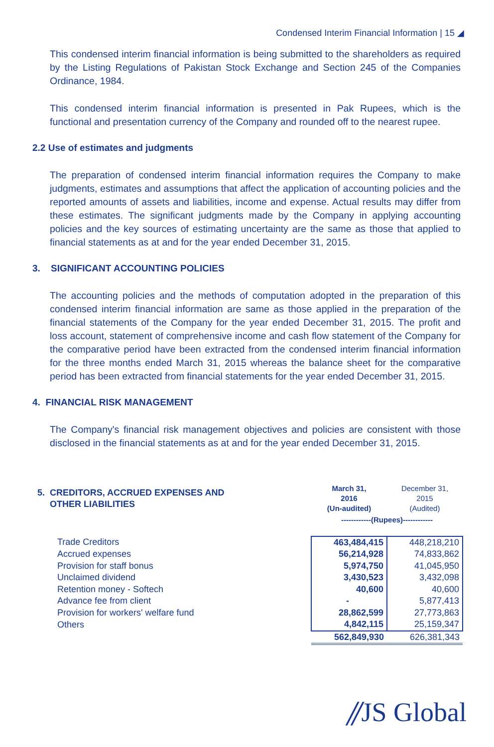Condensed Interim Financial Information | 15 ◢
This condensed interim financial information is being submitted to the shareholders as required by the Listing Regulations of Pakistan Stock Exchange and Section 245 of the Companies Ordinance, 1984.
This condensed interim financial information is presented in Pak Rupees, which is the functional and presentation currency of the Company and rounded off to the nearest rupee.
2.2 Use of estimates and judgments
The preparation of condensed interim financial information requires the Company to make judgments, estimates and assumptions that affect the application of accounting policies and the reported amounts of assets and liabilities, income and expense. Actual results may differ from these estimates. The significant judgments made by the Company in applying accounting policies and the key sources of estimating uncertainty are the same as those that applied to financial statements as at and for the year ended December 31, 2015.
3. SIGNIFICANT ACCOUNTING POLICIES
The accounting policies and the methods of computation adopted in the preparation of this condensed interim financial information are same as those applied in the preparation of the financial statements of the Company for the year ended December 31, 2015. The profit and loss account, statement of comprehensive income and cash flow statement of the Company for the comparative period have been extracted from the condensed interim financial information for the three months ended March 31, 2015 whereas the balance sheet for the comparative period has been extracted from financial statements for the year ended December 31, 2015.
4. FINANCIAL RISK MANAGEMENT
The Company's financial risk management objectives and policies are consistent with those disclosed in the financial statements as at and for the year ended December 31, 2015.
| 5. CREDITORS, ACCRUED EXPENSES AND OTHER LIABILITIES | March 31, 2016 (Un-audited) | December 31, 2015 (Audited) |
| | ------------(Rupees)------------ | |
| Trade Creditors | 463,484,415 | 448,218,210 |
| Accrued expenses | 56,214,928 | 74,833,862 |
| Provision for staff bonus | 5,974,750 | 41,045,950 |
| Unclaimed dividend | 3,430,523 | 3,432,098 |
| Retention money - Softech | 40,600 | 40,600 |
| Advance fee from client | - | 5,877,413 |
| Provision for workers' welfare fund | 28,862,599 | 27,773,863 |
| Others | 4,842,115 | 25,159,347 |
| | 562,849,930 | 626,381,343 |
⫽JS Global